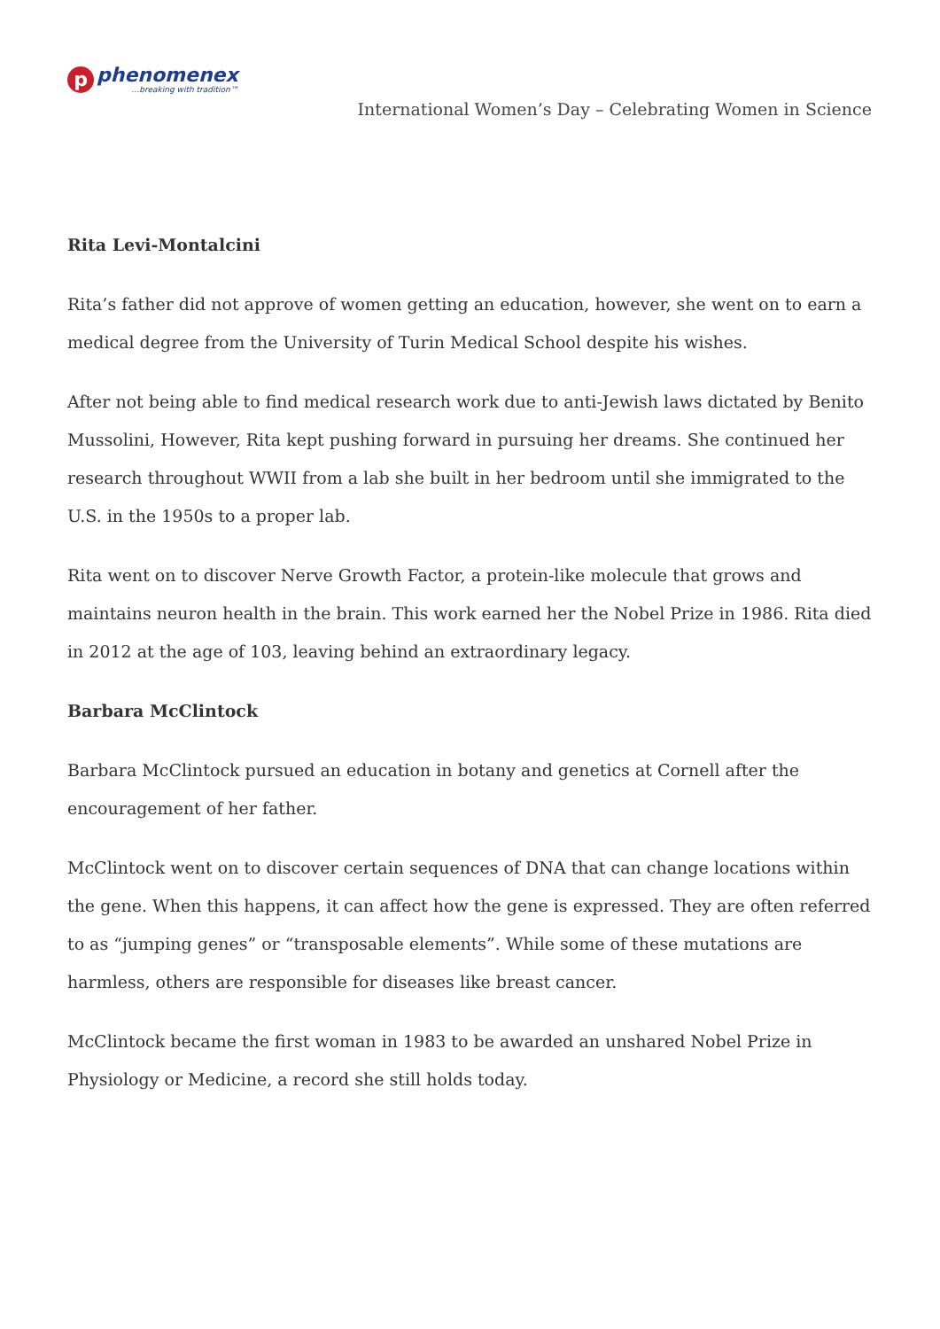p
phenomenex
…breaking with tradition™
International Women’s Day – Celebrating Women in Science
Rita Levi-Montalcini
Rita’s father did not approve of women getting an education, however, she went on to earn a medical degree from the University of Turin Medical School despite his wishes.
After not being able to find medical research work due to anti-Jewish laws dictated by Benito Mussolini, However, Rita kept pushing forward in pursuing her dreams. She continued her research throughout WWII from a lab she built in her bedroom until she immigrated to the U.S. in the 1950s to a proper lab.
Rita went on to discover Nerve Growth Factor, a protein-like molecule that grows and maintains neuron health in the brain. This work earned her the Nobel Prize in 1986. Rita died in 2012 at the age of 103, leaving behind an extraordinary legacy.
Barbara McClintock
Barbara McClintock pursued an education in botany and genetics at Cornell after the encouragement of her father.
McClintock went on to discover certain sequences of DNA that can change locations within the gene. When this happens, it can affect how the gene is expressed. They are often referred to as “jumping genes” or “transposable elements”. While some of these mutations are harmless, others are responsible for diseases like breast cancer.
McClintock became the first woman in 1983 to be awarded an unshared Nobel Prize in Physiology or Medicine, a record she still holds today.